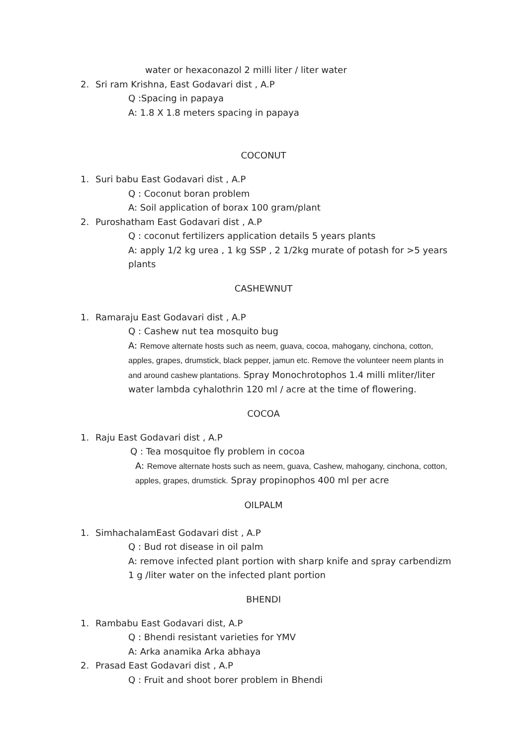water or hexaconazol 2 milli liter / liter water
2. Sri ram Krishna, East Godavari dist , A.P
Q :Spacing in papaya
A: 1.8 X 1.8 meters spacing in papaya
COCONUT
1. Suri babu East Godavari dist , A.P
Q : Coconut boran problem
A: Soil application of borax 100 gram/plant
2. Puroshatham East Godavari dist , A.P
Q : coconut fertilizers application details 5 years plants
A: apply 1/2 kg urea , 1 kg SSP , 2 1/2kg murate of potash for >5 years plants
CASHEWNUT
1. Ramaraju East Godavari dist , A.P
Q : Cashew nut tea mosquito bug
A: Remove alternate hosts such as neem, guava, cocoa, mahogany, cinchona, cotton, apples, grapes, drumstick, black pepper, jamun etc. Remove the volunteer neem plants in and around cashew plantations. Spray Monochrotophos 1.4 milli mliter/liter water lambda cyhalothrin 120 ml / acre at the time of flowering.
COCOA
1. Raju East Godavari dist , A.P
Q : Tea mosquitoe fly problem in cocoa
A: Remove alternate hosts such as neem, guava, Cashew, mahogany, cinchona, cotton, apples, grapes, drumstick. Spray propinophos 400 ml per acre
OILPALM
1. SimhachalamEast Godavari dist , A.P
Q : Bud rot disease in oil palm
A: remove infected plant portion with sharp knife and spray carbendizm 1 g /liter water on the infected plant portion
BHENDI
1. Rambabu East Godavari dist, A.P
Q : Bhendi resistant varieties for YMV
A: Arka anamika Arka abhaya
2. Prasad East Godavari dist , A.P
Q : Fruit and shoot borer problem in Bhendi